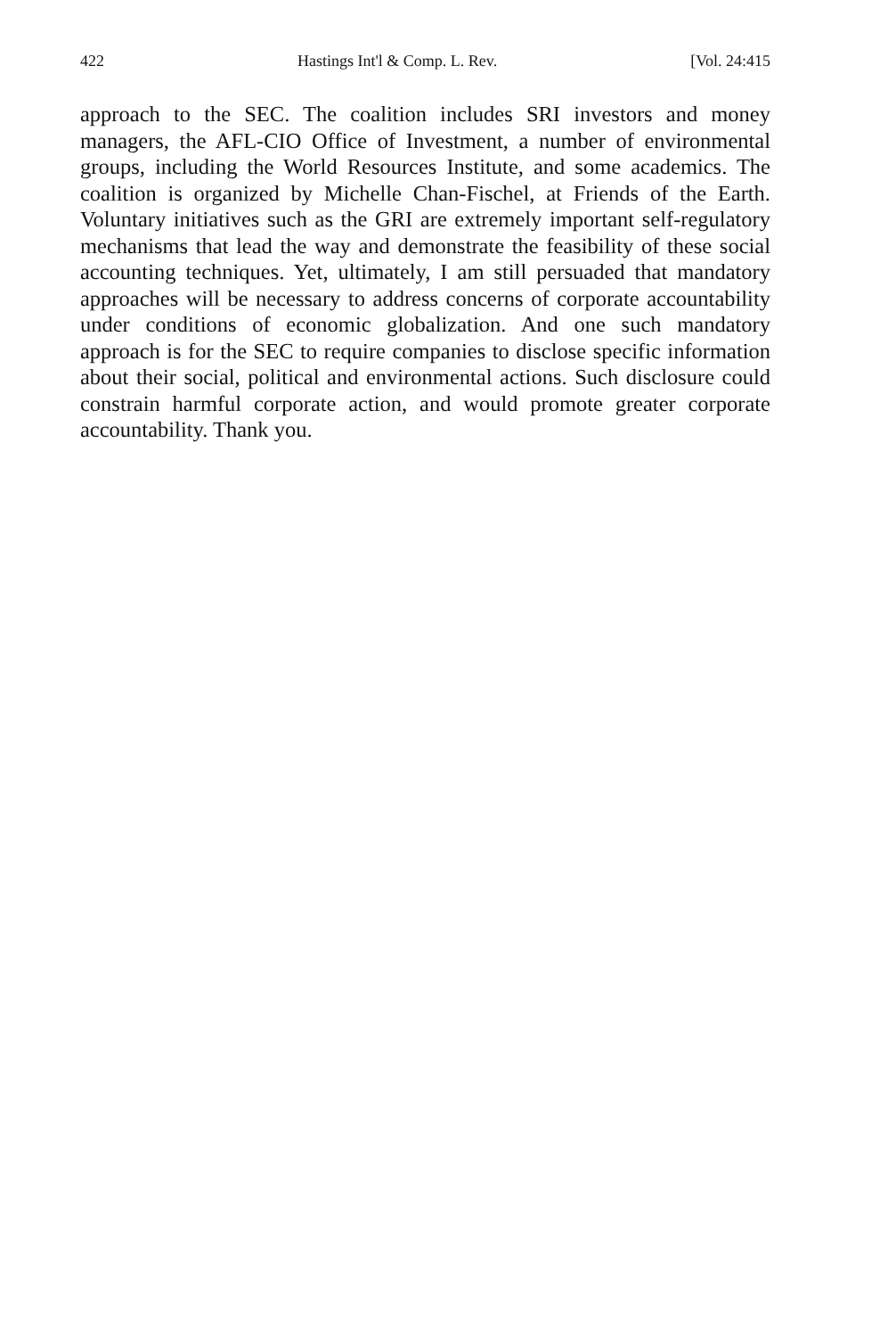422 Hastings Int'l & Comp. L. Rev. [Vol. 24:415
approach to the SEC. The coalition includes SRI investors and money managers, the AFL-CIO Office of Investment, a number of environmental groups, including the World Resources Institute, and some academics. The coalition is organized by Michelle Chan-Fischel, at Friends of the Earth. Voluntary initiatives such as the GRI are extremely important self-regulatory mechanisms that lead the way and demonstrate the feasibility of these social accounting techniques. Yet, ultimately, I am still persuaded that mandatory approaches will be necessary to address concerns of corporate accountability under conditions of economic globalization. And one such mandatory approach is for the SEC to require companies to disclose specific information about their social, political and environmental actions. Such disclosure could constrain harmful corporate action, and would promote greater corporate accountability. Thank you.